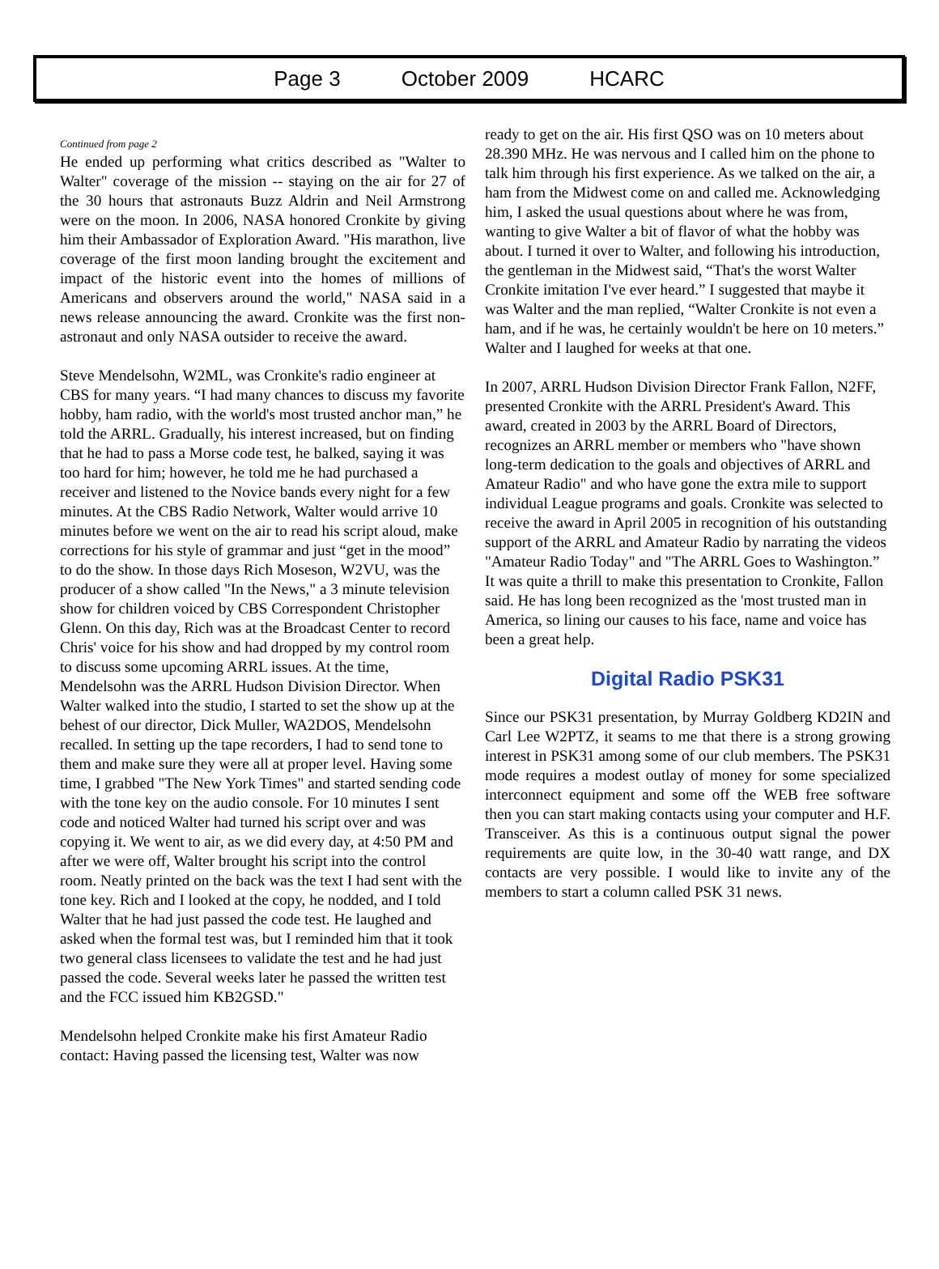Page 3 October 2009 HCARC
Continued from page 2
He ended up performing what critics described as "Walter to Walter" coverage of the mission -- staying on the air for 27 of the 30 hours that astronauts Buzz Aldrin and Neil Armstrong were on the moon. In 2006, NASA honored Cronkite by giving him their Ambassador of Exploration Award. "His marathon, live coverage of the first moon landing brought the excitement and impact of the historic event into the homes of millions of Americans and observers around the world," NASA said in a news release announcing the award. Cronkite was the first non-astronaut and only NASA outsider to receive the award.
Steve Mendelsohn, W2ML, was Cronkite's radio engineer at CBS for many years. “I had many chances to discuss my favorite hobby, ham radio, with the world's most trusted anchor man,” he told the ARRL. Gradually, his interest increased, but on finding that he had to pass a Morse code test, he balked, saying it was too hard for him; however, he told me he had purchased a receiver and listened to the Novice bands every night for a few minutes. At the CBS Radio Network, Walter would arrive 10 minutes before we went on the air to read his script aloud, make corrections for his style of grammar and just “get in the mood” to do the show. In those days Rich Moseson, W2VU, was the producer of a show called "In the News," a 3 minute television show for children voiced by CBS Correspondent Christopher Glenn. On this day, Rich was at the Broadcast Center to record Chris' voice for his show and had dropped by my control room to discuss some upcoming ARRL issues. At the time, Mendelsohn was the ARRL Hudson Division Director. When Walter walked into the studio, I started to set the show up at the behest of our director, Dick Muller, WA2DOS, Mendelsohn recalled. In setting up the tape recorders, I had to send tone to them and make sure they were all at proper level. Having some time, I grabbed "The New York Times" and started sending code with the tone key on the audio console. For 10 minutes I sent code and noticed Walter had turned his script over and was copying it. We went to air, as we did every day, at 4:50 PM and after we were off, Walter brought his script into the control room. Neatly printed on the back was the text I had sent with the tone key. Rich and I looked at the copy, he nodded, and I told Walter that he had just passed the code test. He laughed and asked when the formal test was, but I reminded him that it took two general class licensees to validate the test and he had just passed the code. Several weeks later he passed the written test and the FCC issued him KB2GSD."
Mendelsohn helped Cronkite make his first Amateur Radio contact: Having passed the licensing test, Walter was now
ready to get on the air. His first QSO was on 10 meters about 28.390 MHz. He was nervous and I called him on the phone to talk him through his first experience. As we talked on the air, a ham from the Midwest come on and called me. Acknowledging him, I asked the usual questions about where he was from, wanting to give Walter a bit of flavor of what the hobby was about. I turned it over to Walter, and following his introduction, the gentleman in the Midwest said, “That's the worst Walter Cronkite imitation I've ever heard.” I suggested that maybe it was Walter and the man replied, “Walter Cronkite is not even a ham, and if he was, he certainly wouldn't be here on 10 meters.” Walter and I laughed for weeks at that one.
In 2007, ARRL Hudson Division Director Frank Fallon, N2FF, presented Cronkite with the ARRL President's Award. This award, created in 2003 by the ARRL Board of Directors, recognizes an ARRL member or members who "have shown long-term dedication to the goals and objectives of ARRL and Amateur Radio" and who have gone the extra mile to support individual League programs and goals. Cronkite was selected to receive the award in April 2005 in recognition of his outstanding support of the ARRL and Amateur Radio by narrating the videos "Amateur Radio Today" and "The ARRL Goes to Washington.” It was quite a thrill to make this presentation to Cronkite, Fallon said. He has long been recognized as the 'most trusted man in America, so lining our causes to his face, name and voice has been a great help.
Digital Radio PSK31
Since our PSK31 presentation, by Murray Goldberg KD2IN and Carl Lee W2PTZ, it seams to me that there is a strong growing interest in PSK31 among some of our club members. The PSK31 mode requires a modest outlay of money for some specialized interconnect equipment and some off the WEB free software then you can start making contacts using your computer and H.F. Transceiver. As this is a continuous output signal the power requirements are quite low, in the 30-40 watt range, and DX contacts are very possible. I would like to invite any of the members to start a column called PSK 31 news.